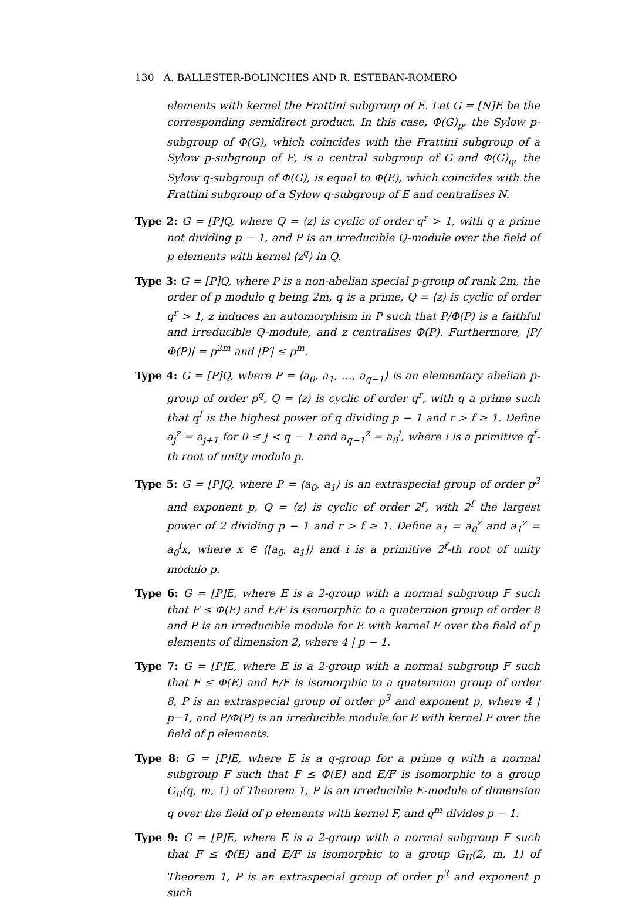130 A. BALLESTER-BOLINCHES AND R. ESTEBAN-ROMERO
elements with kernel the Frattini subgroup of E. Let G = [N]E be the corresponding semidirect product. In this case, Φ(G)<sub>p</sub>, the Sylow p-subgroup of Φ(G), which coincides with the Frattini subgroup of a Sylow p-subgroup of E, is a central subgroup of G and Φ(G)<sub>q</sub>, the Sylow q-subgroup of Φ(G), is equal to Φ(E), which coincides with the Frattini subgroup of a Sylow q-subgroup of E and centralises N.
Type 2: G = [P]Q, where Q = ⟨z⟩ is cyclic of order q<sup>r</sup> > 1, with q a prime not dividing p − 1, and P is an irreducible Q-module over the field of p elements with kernel ⟨z<sup>q</sup>⟩ in Q.
Type 3: G = [P]Q, where P is a non-abelian special p-group of rank 2m, the order of p modulo q being 2m, q is a prime, Q = ⟨z⟩ is cyclic of order q<sup>r</sup> > 1, z induces an automorphism in P such that P/Φ(P) is a faithful and irreducible Q-module, and z centralises Φ(P). Furthermore, |P/Φ(P)| = p<sup>2m</sup> and |P′| ≤ p<sup>m</sup>.
Type 4: G = [P]Q, where P = ⟨a<sub>0</sub>, a<sub>1</sub>, …, a<sub>q−1</sub>⟩ is an elementary abelian p-group of order p<sup>q</sup>, Q = ⟨z⟩ is cyclic of order q<sup>r</sup>, with q a prime such that q<sup>f</sup> is the highest power of q dividing p − 1 and r > f ≥ 1. Define a<sub>j</sub><sup>z</sup> = a<sub>j+1</sub> for 0 ≤ j < q − 1 and a<sub>q−1</sub><sup>z</sup> = a<sub>0</sub><sup>i</sup>, where i is a primitive q<sup>f</sup>-th root of unity modulo p.
Type 5: G = [P]Q, where P = ⟨a<sub>0</sub>, a<sub>1</sub>⟩ is an extraspecial group of order p<sup>3</sup> and exponent p, Q = ⟨z⟩ is cyclic of order 2<sup>r</sup>, with 2<sup>f</sup> the largest power of 2 dividing p − 1 and r > f ≥ 1. Define a<sub>1</sub> = a<sub>0</sub><sup>z</sup> and a<sub>1</sub><sup>z</sup> = a<sub>0</sub><sup>i</sup>x, where x ∈ ⟨[a<sub>0</sub>, a<sub>1</sub>]⟩ and i is a primitive 2<sup>f</sup>-th root of unity modulo p.
Type 6: G = [P]E, where E is a 2-group with a normal subgroup F such that F ≤ Φ(E) and E/F is isomorphic to a quaternion group of order 8 and P is an irreducible module for E with kernel F over the field of p elements of dimension 2, where 4 | p − 1.
Type 7: G = [P]E, where E is a 2-group with a normal subgroup F such that F ≤ Φ(E) and E/F is isomorphic to a quaternion group of order 8, P is an extraspecial group of order p<sup>3</sup> and exponent p, where 4 | p−1, and P/Φ(P) is an irreducible module for E with kernel F over the field of p elements.
Type 8: G = [P]E, where E is a q-group for a prime q with a normal subgroup F such that F ≤ Φ(E) and E/F is isomorphic to a group G<sub>II</sub>(q, m, 1) of Theorem 1, P is an irreducible E-module of dimension q over the field of p elements with kernel F, and q<sup>m</sup> divides p − 1.
Type 9: G = [P]E, where E is a 2-group with a normal subgroup F such that F ≤ Φ(E) and E/F is isomorphic to a group G<sub>II</sub>(2, m, 1) of Theorem 1, P is an extraspecial group of order p<sup>3</sup> and exponent p such